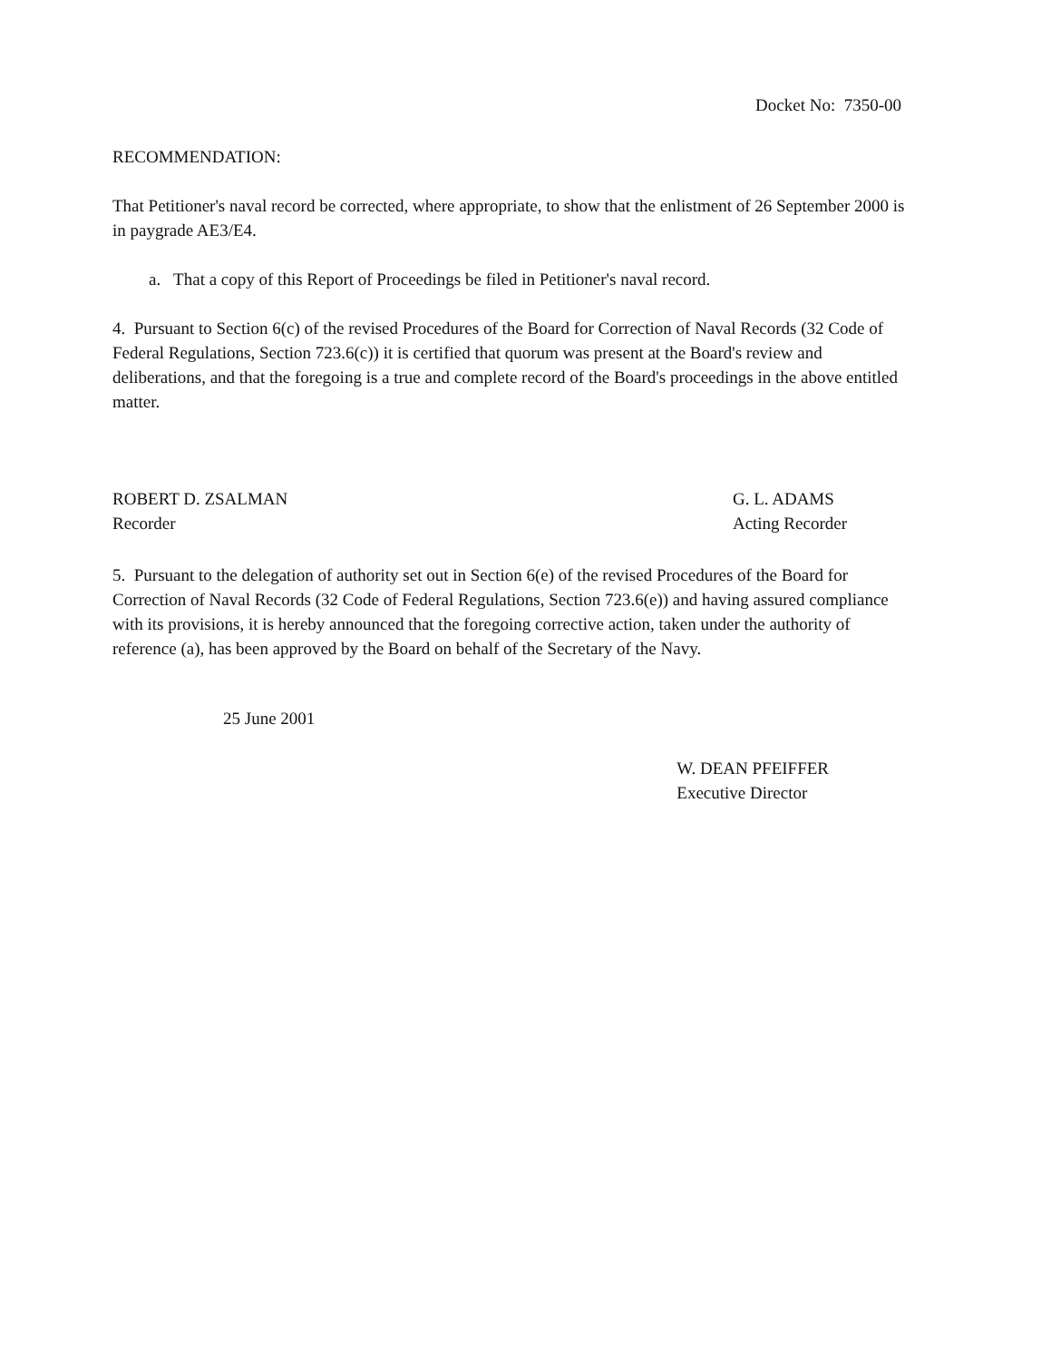Docket No: 7350-00
RECOMMENDATION:
That Petitioner's naval record be corrected, where appropriate, to show that the enlistment of 26 September 2000 is in paygrade AE3/E4.
a. That a copy of this Report of Proceedings be filed in Petitioner's naval record.
4. Pursuant to Section 6(c) of the revised Procedures of the Board for Correction of Naval Records (32 Code of Federal Regulations, Section 723.6(c)) it is certified that quorum was present at the Board's review and deliberations, and that the foregoing is a true and complete record of the Board's proceedings in the above entitled matter.
ROBERT D. ZSALMAN
Recorder
G. L. ADAMS
Acting Recorder
5. Pursuant to the delegation of authority set out in Section 6(e) of the revised Procedures of the Board for Correction of Naval Records (32 Code of Federal Regulations, Section 723.6(e)) and having assured compliance with its provisions, it is hereby announced that the foregoing corrective action, taken under the authority of reference (a), has been approved by the Board on behalf of the Secretary of the Navy.
25 June 2001
W. DEAN PFEIFFER
Executive Director